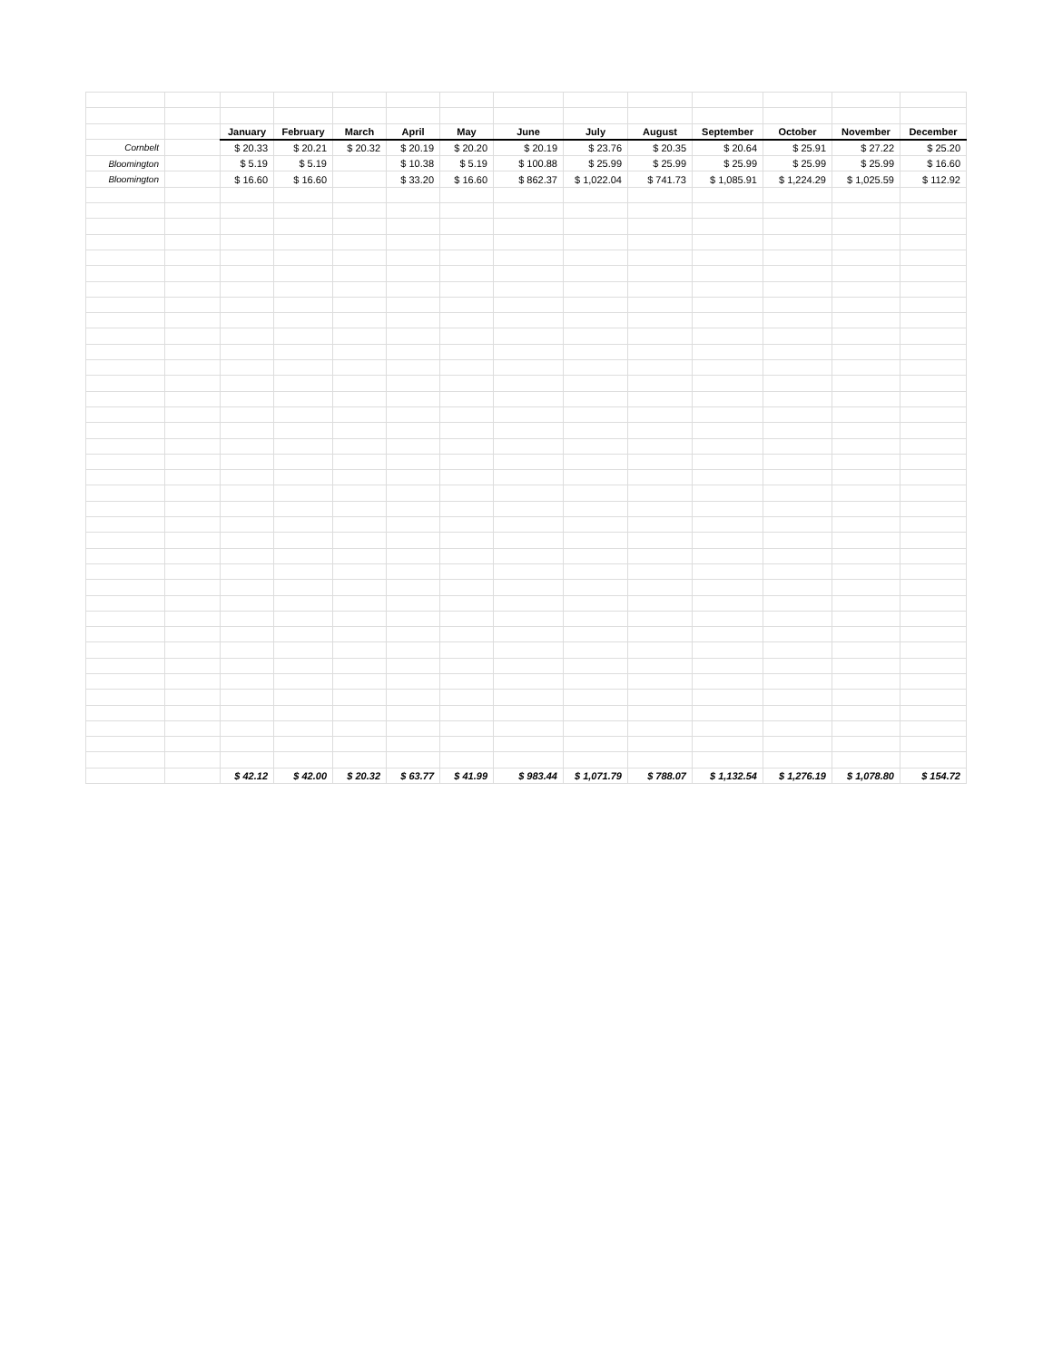| | | January | February | March | April | May | June | July | August | September | October | November | December |
| Cornbelt | | $ 20.33 | $ 20.21 | $ 20.32 | $ 20.19 | $ 20.20 | $ 20.19 | $ 23.76 | $ 20.35 | $ 20.64 | $ 25.91 | $ 27.22 | $ 25.20 |
| Bloomington | | $ 5.19 | $ 5.19 | | $ 10.38 | $ 5.19 | $ 100.88 | $ 25.99 | $ 25.99 | $ 25.99 | $ 25.99 | $ 25.99 | $ 16.60 |
| Bloomington | | $ 16.60 | $ 16.60 | | $ 33.20 | $ 16.60 | $ 862.37 | $ 1,022.04 | $ 741.73 | $ 1,085.91 | $ 1,224.29 | $ 1,025.59 | $ 112.92 |
| | | $ 42.12 | $ 42.00 | $ 20.32 | $ 63.77 | $ 41.99 | $ 983.44 | $ 1,071.79 | $ 788.07 | $ 1,132.54 | $ 1,276.19 | $ 1,078.80 | $ 154.72 |